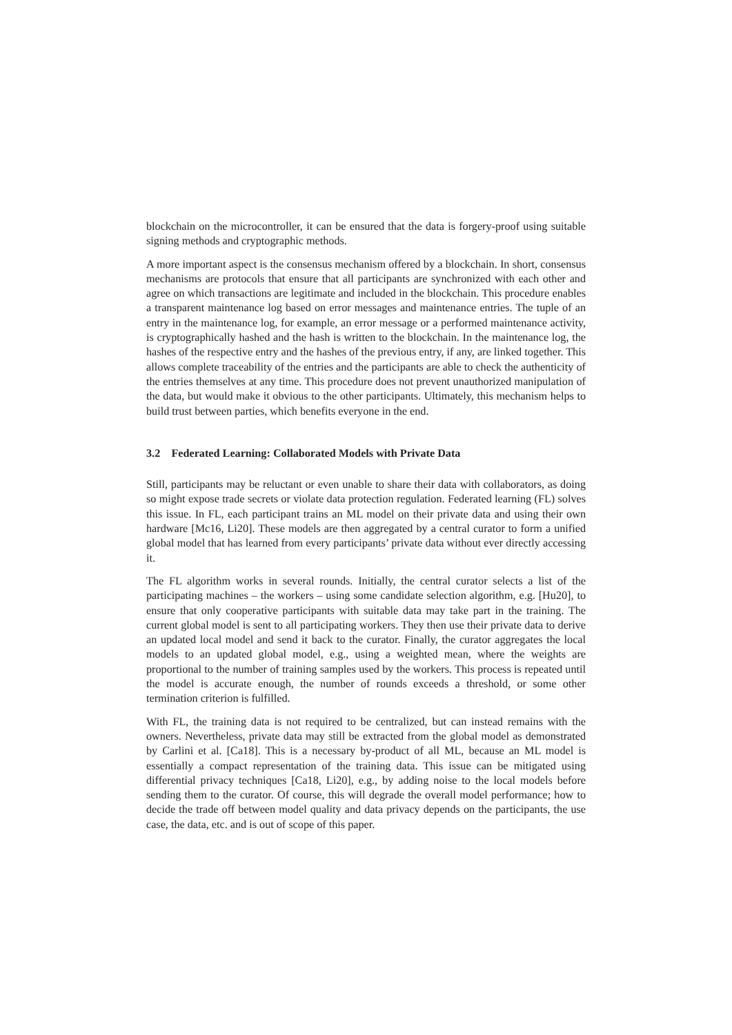blockchain on the microcontroller, it can be ensured that the data is forgery-proof using suitable signing methods and cryptographic methods.
A more important aspect is the consensus mechanism offered by a blockchain. In short, consensus mechanisms are protocols that ensure that all participants are synchronized with each other and agree on which transactions are legitimate and included in the blockchain. This procedure enables a transparent maintenance log based on error messages and maintenance entries. The tuple of an entry in the maintenance log, for example, an error message or a performed maintenance activity, is cryptographically hashed and the hash is written to the blockchain. In the maintenance log, the hashes of the respective entry and the hashes of the previous entry, if any, are linked together. This allows complete traceability of the entries and the participants are able to check the authenticity of the entries themselves at any time. This procedure does not prevent unauthorized manipulation of the data, but would make it obvious to the other participants. Ultimately, this mechanism helps to build trust between parties, which benefits everyone in the end.
3.2 Federated Learning: Collaborated Models with Private Data
Still, participants may be reluctant or even unable to share their data with collaborators, as doing so might expose trade secrets or violate data protection regulation. Federated learning (FL) solves this issue. In FL, each participant trains an ML model on their private data and using their own hardware [Mc16, Li20]. These models are then aggregated by a central curator to form a unified global model that has learned from every participants’ private data without ever directly accessing it.
The FL algorithm works in several rounds. Initially, the central curator selects a list of the participating machines – the workers – using some candidate selection algorithm, e.g. [Hu20], to ensure that only cooperative participants with suitable data may take part in the training. The current global model is sent to all participating workers. They then use their private data to derive an updated local model and send it back to the curator. Finally, the curator aggregates the local models to an updated global model, e.g., using a weighted mean, where the weights are proportional to the number of training samples used by the workers. This process is repeated until the model is accurate enough, the number of rounds exceeds a threshold, or some other termination criterion is fulfilled.
With FL, the training data is not required to be centralized, but can instead remains with the owners. Nevertheless, private data may still be extracted from the global model as demonstrated by Carlini et al. [Ca18]. This is a necessary by-product of all ML, because an ML model is essentially a compact representation of the training data. This issue can be mitigated using differential privacy techniques [Ca18, Li20], e.g., by adding noise to the local models before sending them to the curator. Of course, this will degrade the overall model performance; how to decide the trade off between model quality and data privacy depends on the participants, the use case, the data, etc. and is out of scope of this paper.